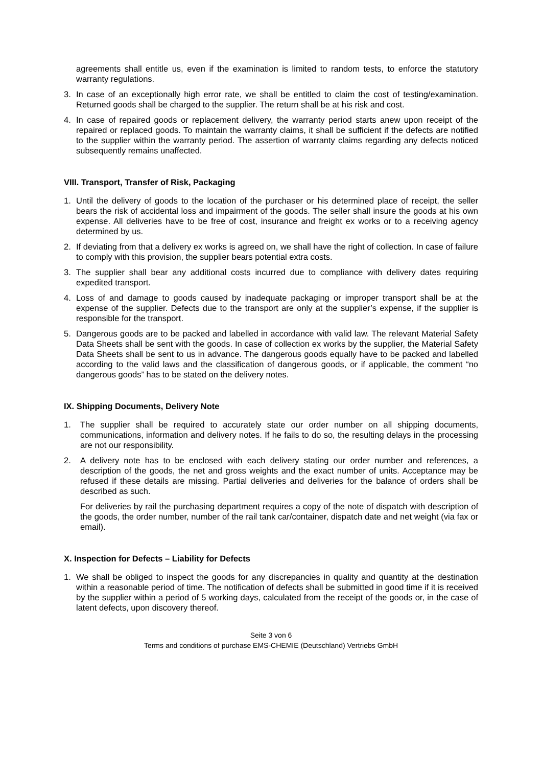agreements shall entitle us, even if the examination is limited to random tests, to enforce the statutory warranty regulations.
3. In case of an exceptionally high error rate, we shall be entitled to claim the cost of testing/examination. Returned goods shall be charged to the supplier. The return shall be at his risk and cost.
4. In case of repaired goods or replacement delivery, the warranty period starts anew upon receipt of the repaired or replaced goods. To maintain the warranty claims, it shall be sufficient if the defects are notified to the supplier within the warranty period. The assertion of warranty claims regarding any defects noticed subsequently remains unaffected.
VIII. Transport, Transfer of Risk, Packaging
1. Until the delivery of goods to the location of the purchaser or his determined place of receipt, the seller bears the risk of accidental loss and impairment of the goods. The seller shall insure the goods at his own expense. All deliveries have to be free of cost, insurance and freight ex works or to a receiving agency determined by us.
2. If deviating from that a delivery ex works is agreed on, we shall have the right of collection. In case of failure to comply with this provision, the supplier bears potential extra costs.
3. The supplier shall bear any additional costs incurred due to compliance with delivery dates requiring expedited transport.
4. Loss of and damage to goods caused by inadequate packaging or improper transport shall be at the expense of the supplier. Defects due to the transport are only at the supplier’s expense, if the supplier is responsible for the transport.
5. Dangerous goods are to be packed and labelled in accordance with valid law. The relevant Material Safety Data Sheets shall be sent with the goods. In case of collection ex works by the supplier, the Material Safety Data Sheets shall be sent to us in advance. The dangerous goods equally have to be packed and labelled according to the valid laws and the classification of dangerous goods, or if applicable, the comment “no dangerous goods” has to be stated on the delivery notes.
IX. Shipping Documents, Delivery Note
1. The supplier shall be required to accurately state our order number on all shipping documents, communications, information and delivery notes. If he fails to do so, the resulting delays in the processing are not our responsibility.
2. A delivery note has to be enclosed with each delivery stating our order number and references, a description of the goods, the net and gross weights and the exact number of units. Acceptance may be refused if these details are missing. Partial deliveries and deliveries for the balance of orders shall be described as such.
For deliveries by rail the purchasing department requires a copy of the note of dispatch with description of the goods, the order number, number of the rail tank car/container, dispatch date and net weight (via fax or email).
X. Inspection for Defects – Liability for Defects
1. We shall be obliged to inspect the goods for any discrepancies in quality and quantity at the destination within a reasonable period of time. The notification of defects shall be submitted in good time if it is received by the supplier within a period of 5 working days, calculated from the receipt of the goods or, in the case of latent defects, upon discovery thereof.
Seite 3 von 6
Terms and conditions of purchase EMS-CHEMIE (Deutschland) Vertriebs GmbH